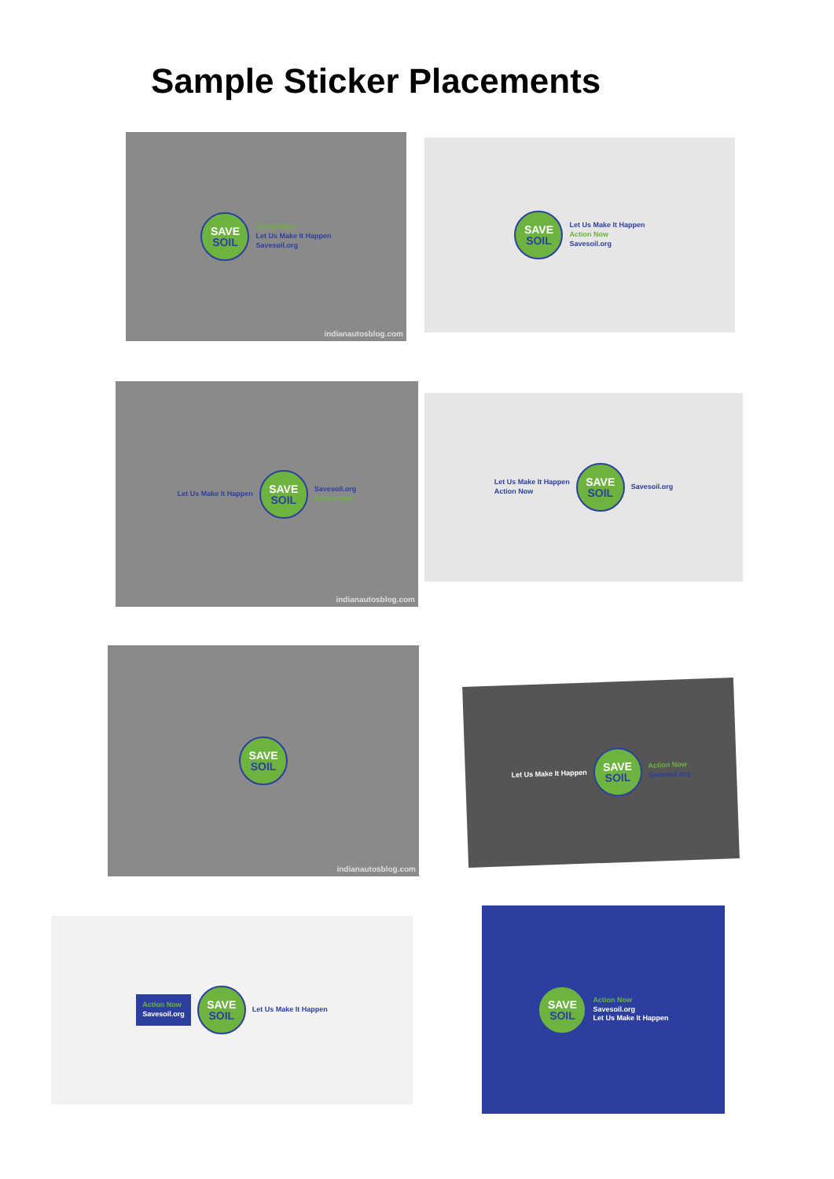Sample Sticker Placements
SAVE
SOIL
Action Now
Let Us Make It Happen
Savesoil.org
indianautosblog.com
SAVE
SOIL
Let Us Make It Happen
Action Now
Savesoil.org
Let Us Make It Happen
SAVE
SOIL
Savesoil.org
Action Now
indianautosblog.com
Let Us Make It Happen
Action Now
SAVE
SOIL
Savesoil.org
SAVE
SOIL
indianautosblog.com
Let Us Make It Happen
SAVE
SOIL
Action Now
Savesoil.org
Action Now
Savesoil.org
SAVE
SOIL
Let Us Make It Happen
SAVE
SOIL
Action Now
Savesoil.org
Let Us Make It Happen